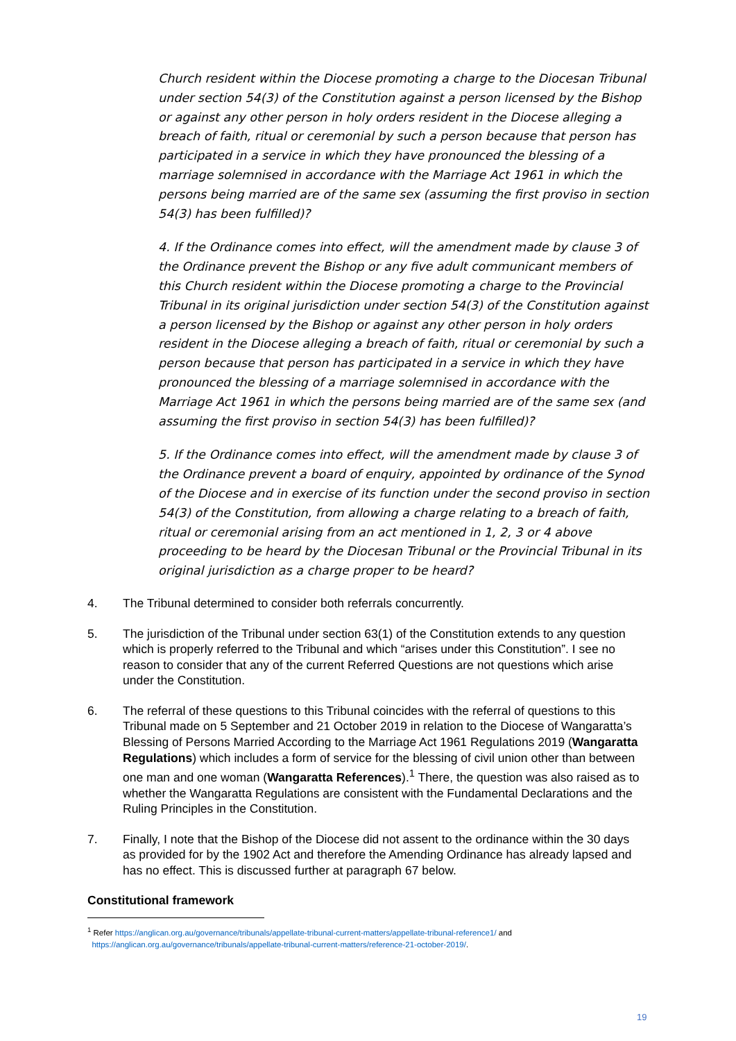Church resident within the Diocese promoting a charge to the Diocesan Tribunal under section 54(3) of the Constitution against a person licensed by the Bishop or against any other person in holy orders resident in the Diocese alleging a breach of faith, ritual or ceremonial by such a person because that person has participated in a service in which they have pronounced the blessing of a marriage solemnised in accordance with the Marriage Act 1961 in which the persons being married are of the same sex (assuming the first proviso in section 54(3) has been fulfilled)?
4. If the Ordinance comes into effect, will the amendment made by clause 3 of the Ordinance prevent the Bishop or any five adult communicant members of this Church resident within the Diocese promoting a charge to the Provincial Tribunal in its original jurisdiction under section 54(3) of the Constitution against a person licensed by the Bishop or against any other person in holy orders resident in the Diocese alleging a breach of faith, ritual or ceremonial by such a person because that person has participated in a service in which they have pronounced the blessing of a marriage solemnised in accordance with the Marriage Act 1961 in which the persons being married are of the same sex (and assuming the first proviso in section 54(3) has been fulfilled)?
5. If the Ordinance comes into effect, will the amendment made by clause 3 of the Ordinance prevent a board of enquiry, appointed by ordinance of the Synod of the Diocese and in exercise of its function under the second proviso in section 54(3) of the Constitution, from allowing a charge relating to a breach of faith, ritual or ceremonial arising from an act mentioned in 1, 2, 3 or 4 above proceeding to be heard by the Diocesan Tribunal or the Provincial Tribunal in its original jurisdiction as a charge proper to be heard?
4. The Tribunal determined to consider both referrals concurrently.
5. The jurisdiction of the Tribunal under section 63(1) of the Constitution extends to any question which is properly referred to the Tribunal and which “arises under this Constitution”. I see no reason to consider that any of the current Referred Questions are not questions which arise under the Constitution.
6. The referral of these questions to this Tribunal coincides with the referral of questions to this Tribunal made on 5 September and 21 October 2019 in relation to the Diocese of Wangaratta’s Blessing of Persons Married According to the Marriage Act 1961 Regulations 2019 (Wangaratta Regulations) which includes a form of service for the blessing of civil union other than between one man and one woman (Wangaratta References).<sup>1</sup> There, the question was also raised as to whether the Wangaratta Regulations are consistent with the Fundamental Declarations and the Ruling Principles in the Constitution.
7. Finally, I note that the Bishop of the Diocese did not assent to the ordinance within the 30 days as provided for by the 1902 Act and therefore the Amending Ordinance has already lapsed and has no effect. This is discussed further at paragraph 67 below.
Constitutional framework
<sup>1</sup> Refer https://anglican.org.au/governance/tribunals/appellate-tribunal-current-matters/appellate-tribunal-reference1/ and
https://anglican.org.au/governance/tribunals/appellate-tribunal-current-matters/reference-21-october-2019/.
19